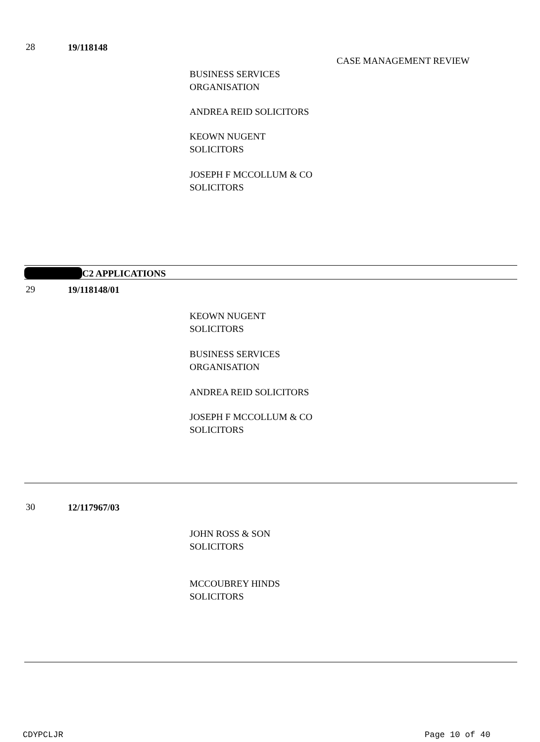28 19/118148
CASE MANAGEMENT REVIEW
BUSINESS SERVICES
ORGANISATION
ANDREA REID SOLICITORS
KEOWN NUGENT
SOLICITORS
JOSEPH F MCCOLLUM & CO
SOLICITORS
C2 APPLICATIONS
29 19/118148/01
KEOWN NUGENT
SOLICITORS
BUSINESS SERVICES
ORGANISATION
ANDREA REID SOLICITORS
JOSEPH F MCCOLLUM & CO
SOLICITORS
30 12/117967/03
JOHN ROSS & SON
SOLICITORS
MCCOUBREY HINDS
SOLICITORS
CDYPCLJR Page 10 of 40